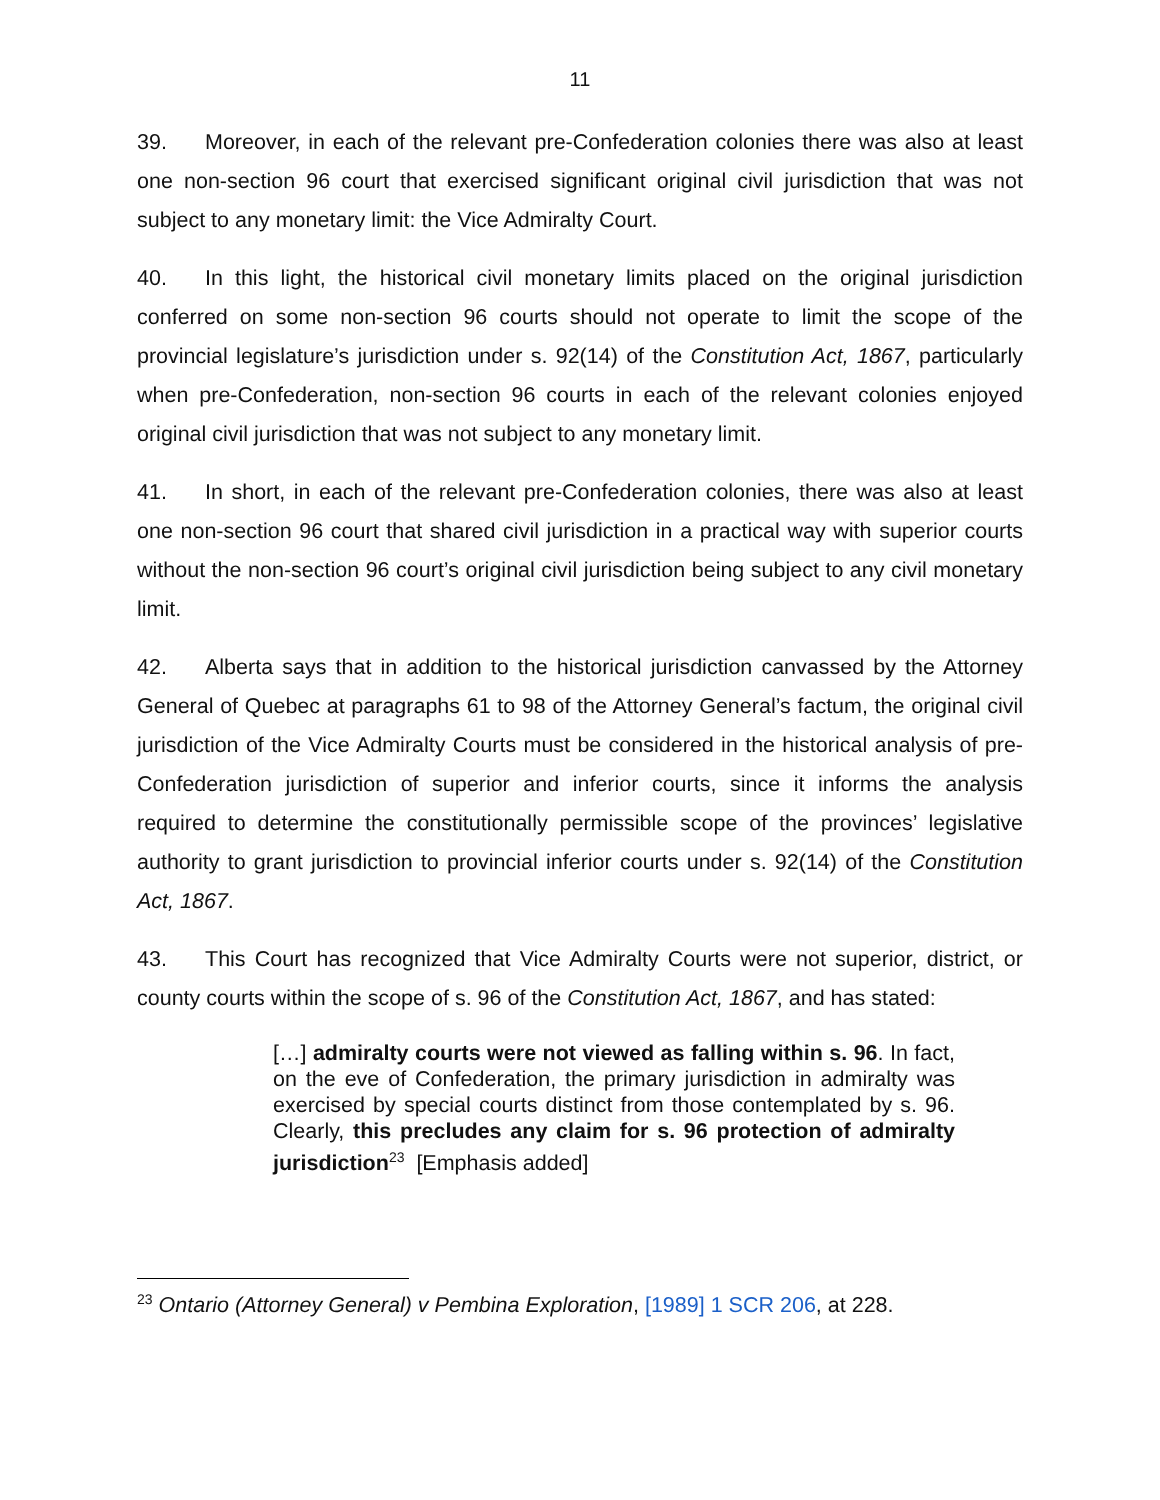11
39. Moreover, in each of the relevant pre-Confederation colonies there was also at least one non-section 96 court that exercised significant original civil jurisdiction that was not subject to any monetary limit: the Vice Admiralty Court.
40. In this light, the historical civil monetary limits placed on the original jurisdiction conferred on some non-section 96 courts should not operate to limit the scope of the provincial legislature’s jurisdiction under s. 92(14) of the Constitution Act, 1867, particularly when pre-Confederation, non-section 96 courts in each of the relevant colonies enjoyed original civil jurisdiction that was not subject to any monetary limit.
41. In short, in each of the relevant pre-Confederation colonies, there was also at least one non-section 96 court that shared civil jurisdiction in a practical way with superior courts without the non-section 96 court’s original civil jurisdiction being subject to any civil monetary limit.
42. Alberta says that in addition to the historical jurisdiction canvassed by the Attorney General of Quebec at paragraphs 61 to 98 of the Attorney General’s factum, the original civil jurisdiction of the Vice Admiralty Courts must be considered in the historical analysis of pre-Confederation jurisdiction of superior and inferior courts, since it informs the analysis required to determine the constitutionally permissible scope of the provinces’ legislative authority to grant jurisdiction to provincial inferior courts under s. 92(14) of the Constitution Act, 1867.
43. This Court has recognized that Vice Admiralty Courts were not superior, district, or county courts within the scope of s. 96 of the Constitution Act, 1867, and has stated:
[…] admiralty courts were not viewed as falling within s. 96. In fact, on the eve of Confederation, the primary jurisdiction in admiralty was exercised by special courts distinct from those contemplated by s. 96. Clearly, this precludes any claim for s. 96 protection of admiralty jurisdiction<sup>23</sup> [Emphasis added]
<sup>23</sup> Ontario (Attorney General) v Pembina Exploration, [1989] 1 SCR 206, at 228.